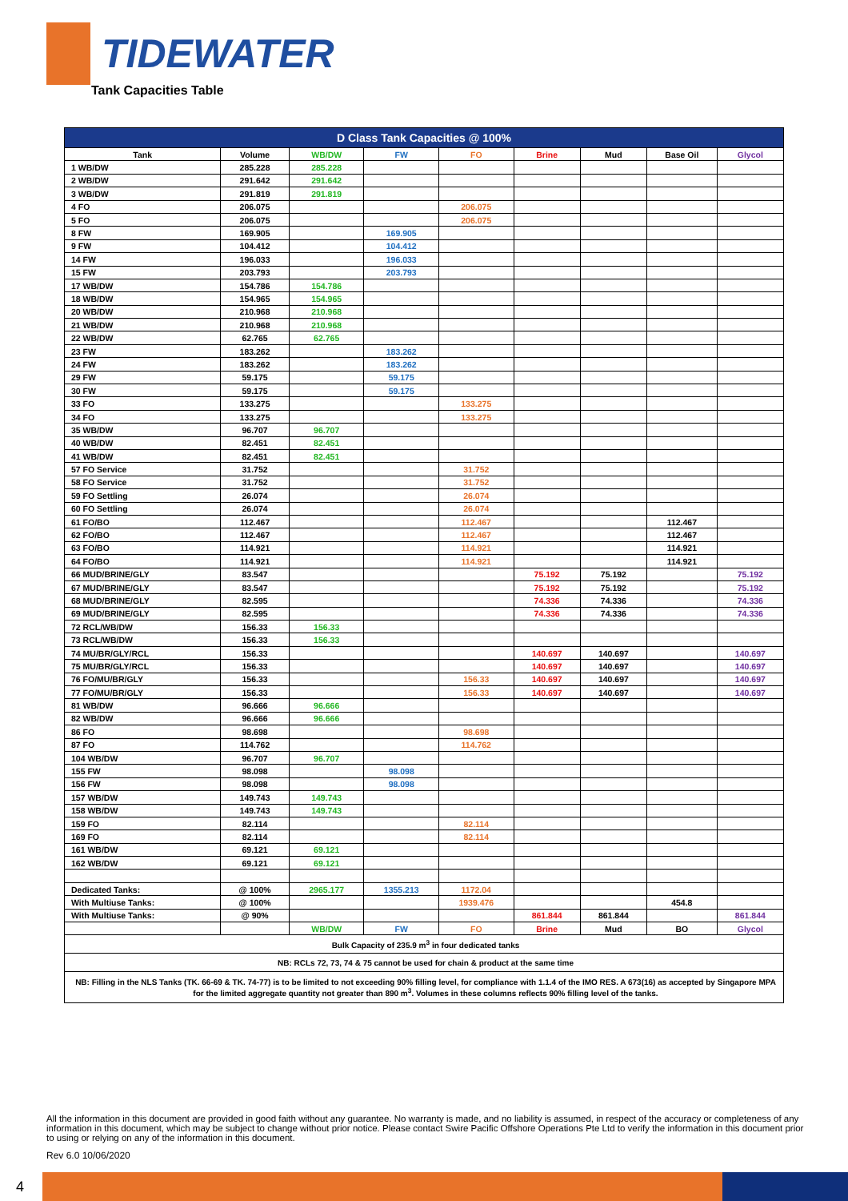TIDEWATER
Tank Capacities Table
| D Class Tank Capacities @ 100% | | | | | | | | |
| --- | --- | --- | --- | --- | --- | --- | --- | --- |
| Tank | Volume | WB/DW | FW | FO | Brine | Mud | Base Oil | Glycol |
| 1 WB/DW | 285.228 | 285.228 | | | | | | |
| 2 WB/DW | 291.642 | 291.642 | | | | | | |
| 3 WB/DW | 291.819 | 291.819 | | | | | | |
| 4 FO | 206.075 | | | 206.075 | | | | |
| 5 FO | 206.075 | | | 206.075 | | | | |
| 8 FW | 169.905 | | 169.905 | | | | | |
| 9 FW | 104.412 | | 104.412 | | | | | |
| 14 FW | 196.033 | | 196.033 | | | | | |
| 15 FW | 203.793 | | 203.793 | | | | | |
| 17 WB/DW | 154.786 | 154.786 | | | | | | |
| 18 WB/DW | 154.965 | 154.965 | | | | | | |
| 20 WB/DW | 210.968 | 210.968 | | | | | | |
| 21 WB/DW | 210.968 | 210.968 | | | | | | |
| 22 WB/DW | 62.765 | 62.765 | | | | | | |
| 23 FW | 183.262 | | 183.262 | | | | | |
| 24 FW | 183.262 | | 183.262 | | | | | |
| 29 FW | 59.175 | | 59.175 | | | | | |
| 30 FW | 59.175 | | 59.175 | | | | | |
| 33 FO | 133.275 | | | 133.275 | | | | |
| 34 FO | 133.275 | | | 133.275 | | | | |
| 35 WB/DW | 96.707 | 96.707 | | | | | | |
| 40 WB/DW | 82.451 | 82.451 | | | | | | |
| 41 WB/DW | 82.451 | 82.451 | | | | | | |
| 57 FO Service | 31.752 | | | 31.752 | | | | |
| 58 FO Service | 31.752 | | | 31.752 | | | | |
| 59 FO Settling | 26.074 | | | 26.074 | | | | |
| 60 FO Settling | 26.074 | | | 26.074 | | | | |
| 61 FO/BO | 112.467 | | | 112.467 | | | 112.467 | |
| 62 FO/BO | 112.467 | | | 112.467 | | | 112.467 | |
| 63 FO/BO | 114.921 | | | 114.921 | | | 114.921 | |
| 64 FO/BO | 114.921 | | | 114.921 | | | 114.921 | |
| 66 MUD/BRINE/GLY | 83.547 | | | | 75.192 | 75.192 | | 75.192 |
| 67 MUD/BRINE/GLY | 83.547 | | | | 75.192 | 75.192 | | 75.192 |
| 68 MUD/BRINE/GLY | 82.595 | | | | 74.336 | 74.336 | | 74.336 |
| 69 MUD/BRINE/GLY | 82.595 | | | | 74.336 | 74.336 | | 74.336 |
| 72 RCL/WB/DW | 156.33 | 156.33 | | | | | | |
| 73 RCL/WB/DW | 156.33 | 156.33 | | | | | | |
| 74 MU/BR/GLY/RCL | 156.33 | | | | 140.697 | 140.697 | | 140.697 |
| 75 MU/BR/GLY/RCL | 156.33 | | | | 140.697 | 140.697 | | 140.697 |
| 76 FO/MU/BR/GLY | 156.33 | | | 156.33 | 140.697 | 140.697 | | 140.697 |
| 77 FO/MU/BR/GLY | 156.33 | | | 156.33 | 140.697 | 140.697 | | 140.697 |
| 81 WB/DW | 96.666 | 96.666 | | | | | | |
| 82 WB/DW | 96.666 | 96.666 | | | | | | |
| 86 FO | 98.698 | | | 98.698 | | | | |
| 87 FO | 114.762 | | | 114.762 | | | | |
| 104 WB/DW | 96.707 | 96.707 | | | | | | |
| 155 FW | 98.098 | | 98.098 | | | | | |
| 156 FW | 98.098 | | 98.098 | | | | | |
| 157 WB/DW | 149.743 | 149.743 | | | | | | |
| 158 WB/DW | 149.743 | 149.743 | | | | | | |
| 159 FO | 82.114 | | | 82.114 | | | | |
| 169 FO | 82.114 | | | 82.114 | | | | |
| 161 WB/DW | 69.121 | 69.121 | | | | | | |
| 162 WB/DW | 69.121 | 69.121 | | | | | | |
| Dedicated Tanks: | @ 100% | 2965.177 | 1355.213 | 1172.04 | | | | |
| With Multiuse Tanks: | @ 100% | | | 1939.476 | | | 454.8 | |
| With Multiuse Tanks: | @ 90% | | | | 861.844 | 861.844 | | 861.844 |
| | | WB/DW | FW | FO | Brine | Mud | BO | Glycol |
| Bulk Capacity of 235.9 m<sup>3</sup> in four dedicated tanks | | | | | | | | |
| NB: RCLs 72, 73, 74 & 75 cannot be used for chain & product at the same time | | | | | | | | |
| NB: Filling in the NLS Tanks (TK. 66-69 & TK. 74-77) is to be limited to not exceeding 90% filling level, for compliance with 1.1.4 of the IMO RES. A 673(16) as accepted by Singapore MPA for the limited aggregate quantity not greater than 890 m<sup>3</sup>. Volumes in these columns reflects 90% filling level of the tanks. | | | | | | | | |
All the information in this document are provided in good faith without any guarantee. No warranty is made, and no liability is assumed, in respect of the accuracy or completeness of any information in this document, which may be subject to change without prior notice. Please contact Swire Pacific Offshore Operations Pte Ltd to verify the information in this document prior to using or relying on any of the information in this document.
Rev 6.0 10/06/2020
4